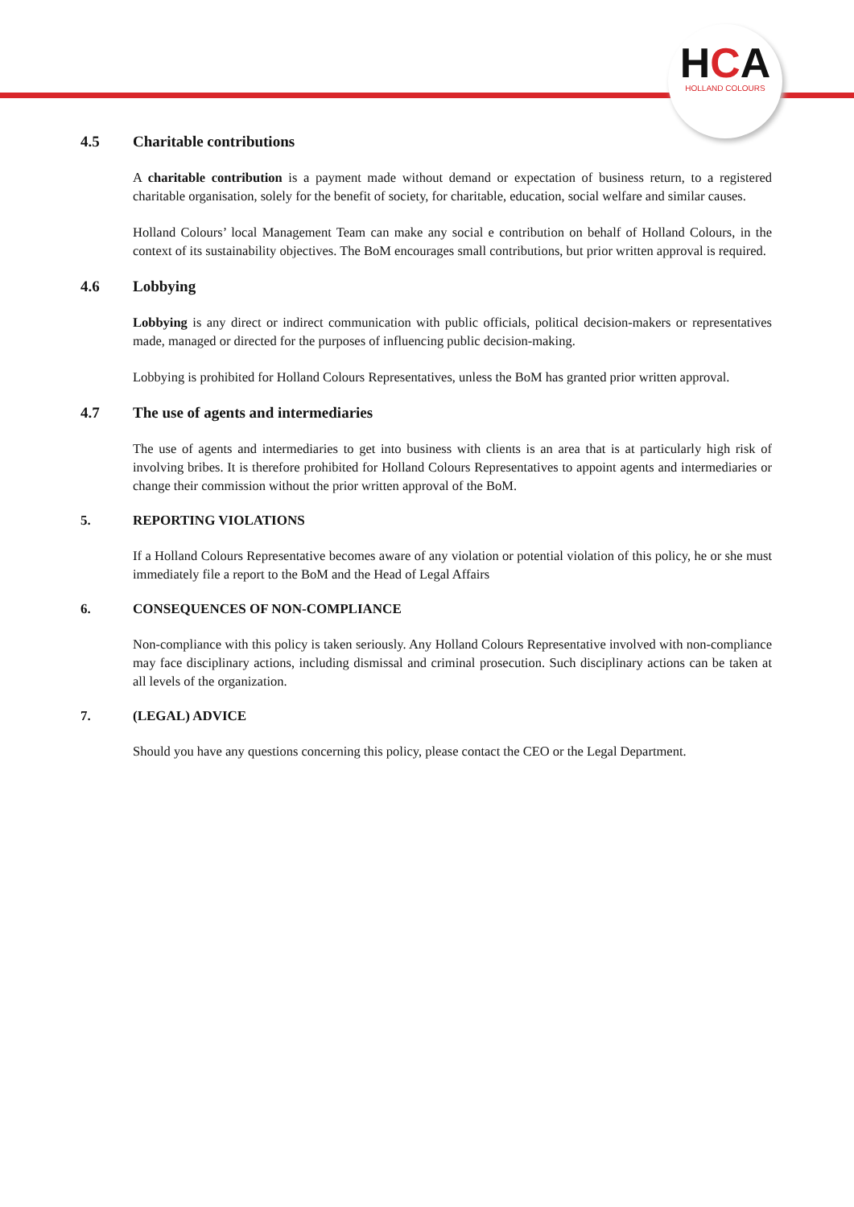HCA
HOLLAND COLOURS
4.5 Charitable contributions
A charitable contribution is a payment made without demand or expectation of business return, to a registered charitable organisation, solely for the benefit of society, for charitable, education, social welfare and similar causes.
Holland Colours’ local Management Team can make any social e contribution on behalf of Holland Colours, in the context of its sustainability objectives. The BoM encourages small contributions, but prior written approval is required.
4.6 Lobbying
Lobbying is any direct or indirect communication with public officials, political decision-makers or representatives made, managed or directed for the purposes of influencing public decision-making.
Lobbying is prohibited for Holland Colours Representatives, unless the BoM has granted prior written approval.
4.7 The use of agents and intermediaries
The use of agents and intermediaries to get into business with clients is an area that is at particularly high risk of involving bribes. It is therefore prohibited for Holland Colours Representatives to appoint agents and intermediaries or change their commission without the prior written approval of the BoM.
5. REPORTING VIOLATIONS
If a Holland Colours Representative becomes aware of any violation or potential violation of this policy, he or she must immediately file a report to the BoM and the Head of Legal Affairs
6. CONSEQUENCES OF NON-COMPLIANCE
Non-compliance with this policy is taken seriously. Any Holland Colours Representative involved with non-compliance may face disciplinary actions, including dismissal and criminal prosecution. Such disciplinary actions can be taken at all levels of the organization.
7. (LEGAL) ADVICE
Should you have any questions concerning this policy, please contact the CEO or the Legal Department.